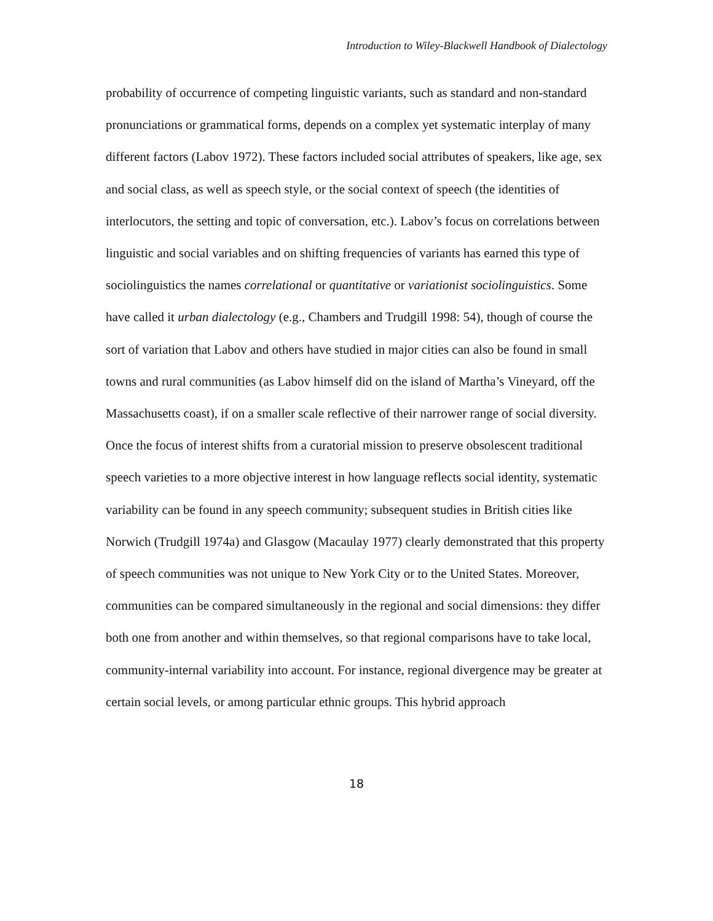Introduction to Wiley-Blackwell Handbook of Dialectology
probability of occurrence of competing linguistic variants, such as standard and non-standard pronunciations or grammatical forms, depends on a complex yet systematic interplay of many different factors (Labov 1972). These factors included social attributes of speakers, like age, sex and social class, as well as speech style, or the social context of speech (the identities of interlocutors, the setting and topic of conversation, etc.). Labov’s focus on correlations between linguistic and social variables and on shifting frequencies of variants has earned this type of sociolinguistics the names correlational or quantitative or variationist sociolinguistics. Some have called it urban dialectology (e.g., Chambers and Trudgill 1998: 54), though of course the sort of variation that Labov and others have studied in major cities can also be found in small towns and rural communities (as Labov himself did on the island of Martha’s Vineyard, off the Massachusetts coast), if on a smaller scale reflective of their narrower range of social diversity. Once the focus of interest shifts from a curatorial mission to preserve obsolescent traditional speech varieties to a more objective interest in how language reflects social identity, systematic variability can be found in any speech community; subsequent studies in British cities like Norwich (Trudgill 1974a) and Glasgow (Macaulay 1977) clearly demonstrated that this property of speech communities was not unique to New York City or to the United States. Moreover, communities can be compared simultaneously in the regional and social dimensions: they differ both one from another and within themselves, so that regional comparisons have to take local, community-internal variability into account. For instance, regional divergence may be greater at certain social levels, or among particular ethnic groups. This hybrid approach
18